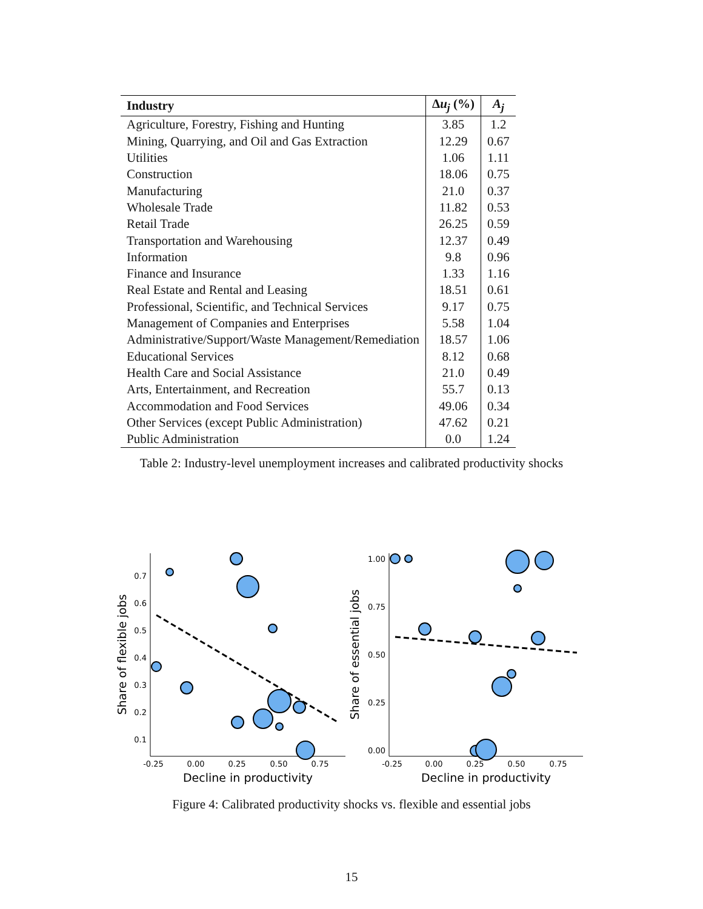| Industry | Δ u<sub>j</sub> (%) | A<sub>j</sub> |
| --- | --- | --- |
| Agriculture, Forestry, Fishing and Hunting | 3.85 | 1.2 |
| Mining, Quarrying, and Oil and Gas Extraction | 12.29 | 0.67 |
| Utilities | 1.06 | 1.11 |
| Construction | 18.06 | 0.75 |
| Manufacturing | 21.0 | 0.37 |
| Wholesale Trade | 11.82 | 0.53 |
| Retail Trade | 26.25 | 0.59 |
| Transportation and Warehousing | 12.37 | 0.49 |
| Information | 9.8 | 0.96 |
| Finance and Insurance | 1.33 | 1.16 |
| Real Estate and Rental and Leasing | 18.51 | 0.61 |
| Professional, Scientific, and Technical Services | 9.17 | 0.75 |
| Management of Companies and Enterprises | 5.58 | 1.04 |
| Administrative/Support/Waste Management/Remediation | 18.57 | 1.06 |
| Educational Services | 8.12 | 0.68 |
| Health Care and Social Assistance | 21.0 | 0.49 |
| Arts, Entertainment, and Recreation | 55.7 | 0.13 |
| Accommodation and Food Services | 49.06 | 0.34 |
| Other Services (except Public Administration) | 47.62 | 0.21 |
| Public Administration | 0.0 | 1.24 |
Table 2: Industry-level unemployment increases and calibrated productivity shocks
0.7
0.6
0.5
0.4
0.3
0.2
0.1
1.00
0.75
0.50
0.25
0.00
-0.25
0.00
0.25
0.50
0.75
-0.25
0.00
0.25
0.50
0.75
Decline in productivity
Decline in productivity
Share of flexible jobs
Share of essential jobs
Figure 4: Calibrated productivity shocks vs. flexible and essential jobs
15